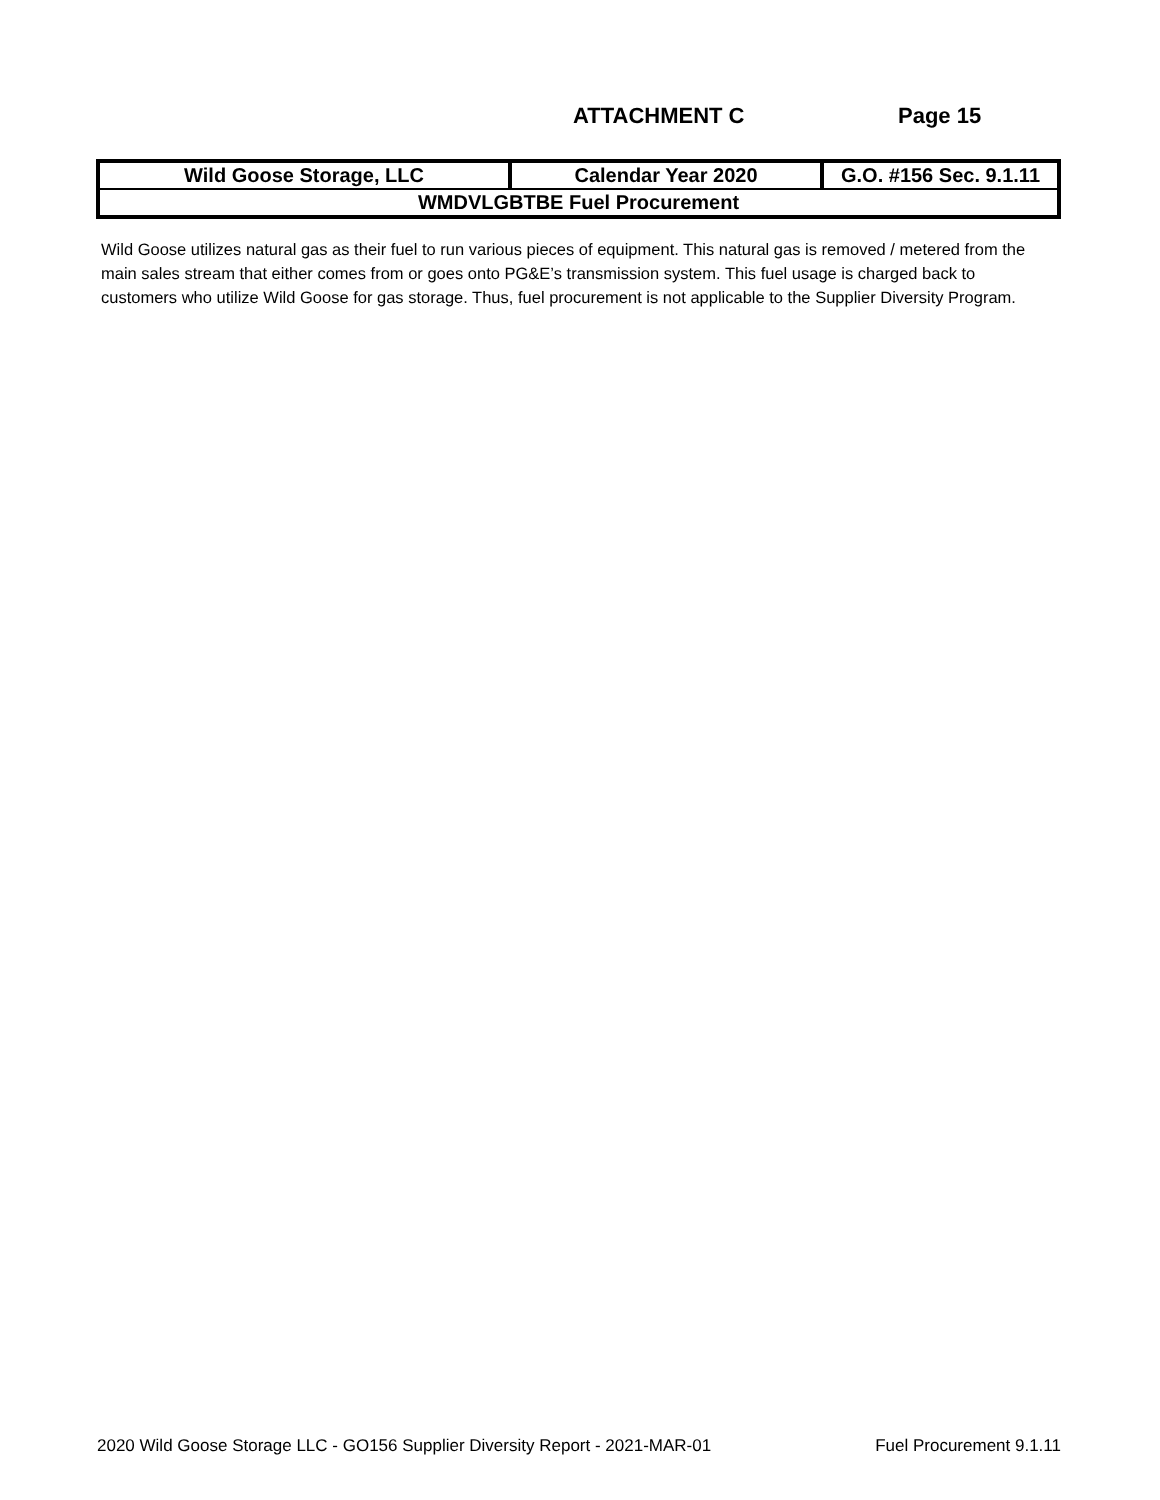ATTACHMENT C Page 15
| Wild Goose Storage, LLC | Calendar Year 2020 | G.O. #156 Sec. 9.1.11 |
| WMDVLGBTBE Fuel Procurement | | |
Wild Goose utilizes natural gas as their fuel to run various pieces of equipment. This natural gas is removed / metered from the main sales stream that either comes from or goes onto PG&E’s transmission system. This fuel usage is charged back to customers who utilize Wild Goose for gas storage. Thus, fuel procurement is not applicable to the Supplier Diversity Program.
2020 Wild Goose Storage LLC - GO156 Supplier Diversity Report - 2021-MAR-01 Fuel Procurement 9.1.11